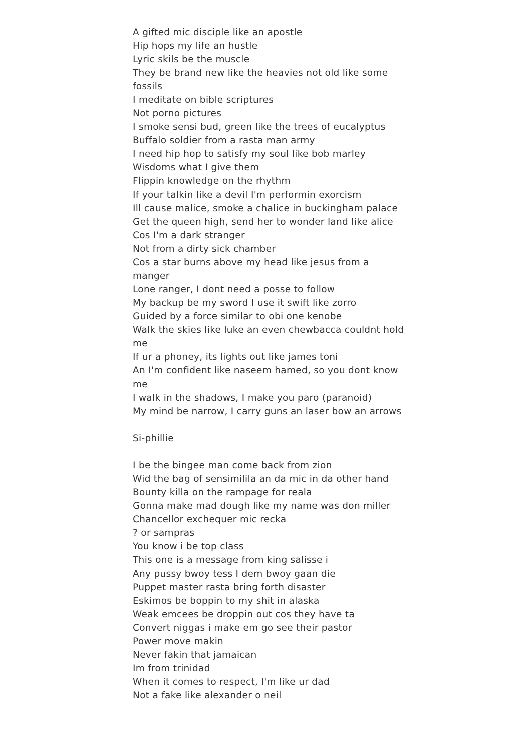A gifted mic disciple like an apostle
Hip hops my life an hustle
Lyric skils be the muscle
They be brand new like the heavies not old like some fossils
I meditate on bible scriptures
Not porno pictures
I smoke sensi bud, green like the trees of eucalyptus
Buffalo soldier from a rasta man army
I need hip hop to satisfy my soul like bob marley
Wisdoms what I give them
Flippin knowledge on the rhythm
If your talkin like a devil I'm performin exorcism
Ill cause malice, smoke a chalice in buckingham palace
Get the queen high, send her to wonder land like alice
Cos I'm a dark stranger
Not from a dirty sick chamber
Cos a star burns above my head like jesus from a manger
Lone ranger, I dont need a posse to follow
My backup be my sword I use it swift like zorro
Guided by a force similar to obi one kenobe
Walk the skies like luke an even chewbacca couldnt hold me
If ur a phoney, its lights out like james toni
An I'm confident like naseem hamed, so you dont know me
I walk in the shadows, I make you paro (paranoid)
My mind be narrow, I carry guns an laser bow an arrows
Si-phillie
I be the bingee man come back from zion
Wid the bag of sensimilila an da mic in da other hand
Bounty killa on the rampage for reala
Gonna make mad dough like my name was don miller
Chancellor exchequer mic recka
? or sampras
You know i be top class
This one is a message from king salisse i
Any pussy bwoy tess I dem bwoy gaan die
Puppet master rasta bring forth disaster
Eskimos be boppin to my shit in alaska
Weak emcees be droppin out cos they have ta
Convert niggas i make em go see their pastor
Power move makin
Never fakin that jamaican
Im from trinidad
When it comes to respect, I'm like ur dad
Not a fake like alexander o neil